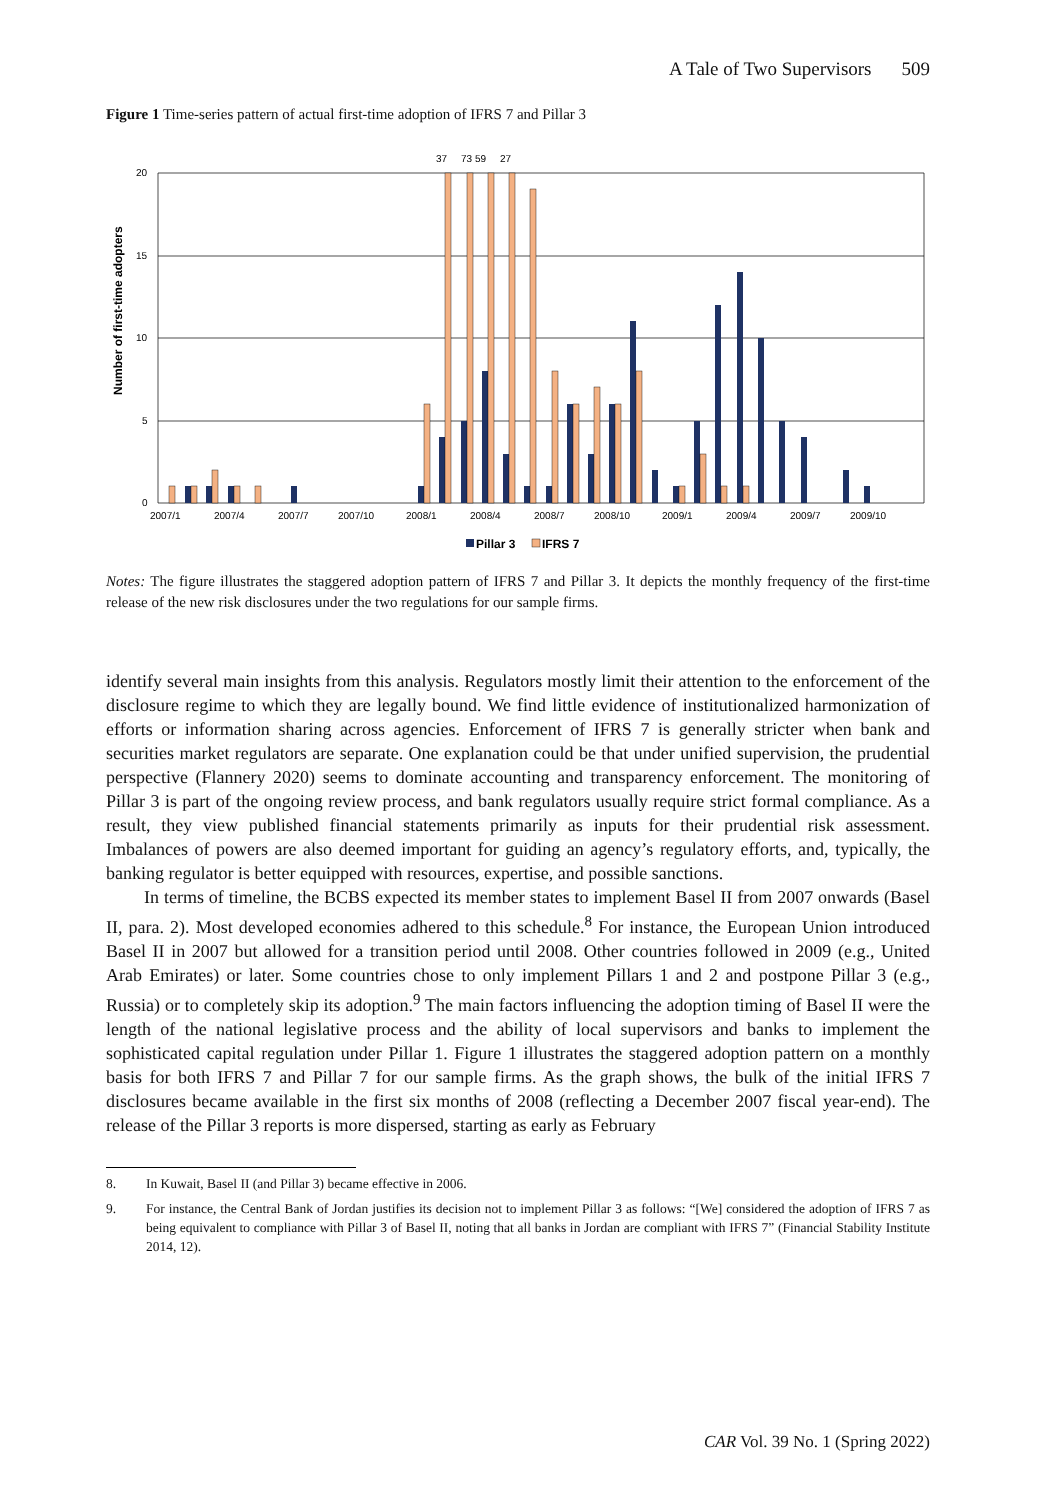A Tale of Two Supervisors 509
Figure 1 Time-series pattern of actual first-time adoption of IFRS 7 and Pillar 3
Number of first-time adopters
20
15
10
5
0
37
73 59
27
2007/1
2007/4
2007/7
2007/10
2008/1
2008/4
2008/7
2008/10
2009/1
2009/4
2009/7
2009/10
Pillar 3
IFRS 7
Notes: The figure illustrates the staggered adoption pattern of IFRS 7 and Pillar 3. It depicts the monthly frequency of the first-time release of the new risk disclosures under the two regulations for our sample firms.
identify several main insights from this analysis. Regulators mostly limit their attention to the enforcement of the disclosure regime to which they are legally bound. We find little evidence of institutionalized harmonization of efforts or information sharing across agencies. Enforcement of IFRS 7 is generally stricter when bank and securities market regulators are separate. One explanation could be that under unified supervision, the prudential perspective (Flannery 2020) seems to dominate accounting and transparency enforcement. The monitoring of Pillar 3 is part of the ongoing review process, and bank regulators usually require strict formal compliance. As a result, they view published financial statements primarily as inputs for their prudential risk assessment. Imbalances of powers are also deemed important for guiding an agency’s regulatory efforts, and, typically, the banking regulator is better equipped with resources, expertise, and possible sanctions.
In terms of timeline, the BCBS expected its member states to implement Basel II from 2007 onwards (Basel II, para. 2). Most developed economies adhered to this schedule.<sup>8</sup> For instance, the European Union introduced Basel II in 2007 but allowed for a transition period until 2008. Other countries followed in 2009 (e.g., United Arab Emirates) or later. Some countries chose to only implement Pillars 1 and 2 and postpone Pillar 3 (e.g., Russia) or to completely skip its adoption.<sup>9</sup> The main factors influencing the adoption timing of Basel II were the length of the national legislative process and the ability of local supervisors and banks to implement the sophisticated capital regulation under Pillar 1. Figure 1 illustrates the staggered adoption pattern on a monthly basis for both IFRS 7 and Pillar 7 for our sample firms. As the graph shows, the bulk of the initial IFRS 7 disclosures became available in the first six months of 2008 (reflecting a December 2007 fiscal year-end). The release of the Pillar 3 reports is more dispersed, starting as early as February
8. In Kuwait, Basel II (and Pillar 3) became effective in 2006.
9. For instance, the Central Bank of Jordan justifies its decision not to implement Pillar 3 as follows: “[We] considered the adoption of IFRS 7 as being equivalent to compliance with Pillar 3 of Basel II, noting that all banks in Jordan are compliant with IFRS 7” (Financial Stability Institute 2014, 12).
CAR Vol. 39 No. 1 (Spring 2022)